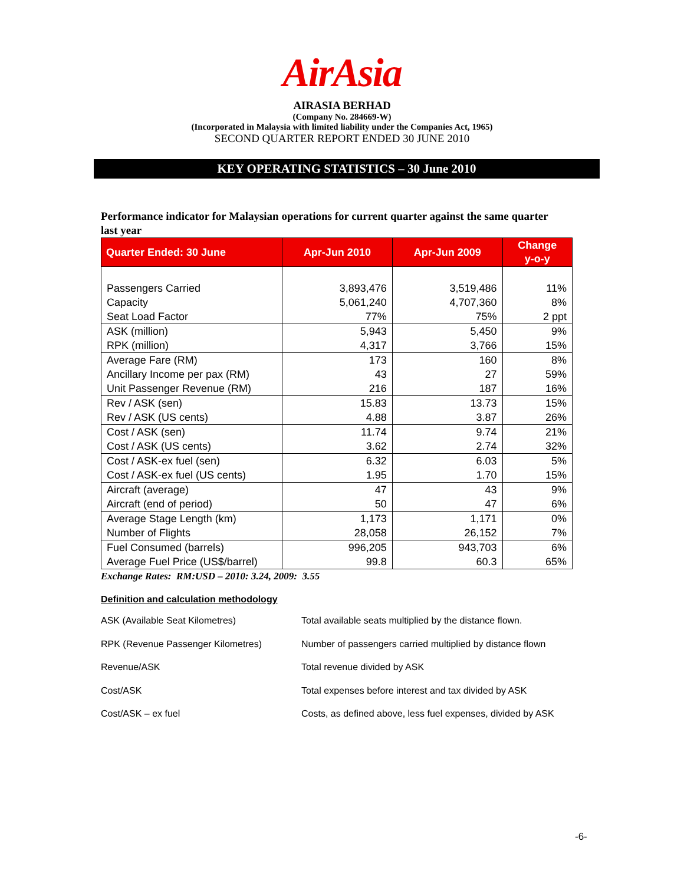AirAsia
AIRASIA BERHAD
(Company No. 284669-W)
(Incorporated in Malaysia with limited liability under the Companies Act, 1965)
SECOND QUARTER REPORT ENDED 30 JUNE 2010
KEY OPERATING STATISTICS – 30 June 2010
Performance indicator for Malaysian operations for current quarter against the same quarter last year
| Quarter Ended: 30 June | Apr-Jun 2010 | Apr-Jun 2009 | Change y-o-y |
| --- | --- | --- | --- |
| Passengers Carried | 3,893,476 | 3,519,486 | 11% |
| Capacity | 5,061,240 | 4,707,360 | 8% |
| Seat Load Factor | 77% | 75% | 2 ppt |
| ASK (million) | 5,943 | 5,450 | 9% |
| RPK (million) | 4,317 | 3,766 | 15% |
| Average Fare (RM) | 173 | 160 | 8% |
| Ancillary Income per pax (RM) | 43 | 27 | 59% |
| Unit Passenger Revenue (RM) | 216 | 187 | 16% |
| Rev / ASK (sen) | 15.83 | 13.73 | 15% |
| Rev / ASK (US cents) | 4.88 | 3.87 | 26% |
| Cost / ASK (sen) | 11.74 | 9.74 | 21% |
| Cost / ASK (US cents) | 3.62 | 2.74 | 32% |
| Cost / ASK-ex fuel (sen) | 6.32 | 6.03 | 5% |
| Cost / ASK-ex fuel (US cents) | 1.95 | 1.70 | 15% |
| Aircraft (average) | 47 | 43 | 9% |
| Aircraft (end of period) | 50 | 47 | 6% |
| Average Stage Length (km) | 1,173 | 1,171 | 0% |
| Number of Flights | 28,058 | 26,152 | 7% |
| Fuel Consumed (barrels) | 996,205 | 943,703 | 6% |
| Average Fuel Price (US$/barrel) | 99.8 | 60.3 | 65% |
Exchange Rates: RM:USD – 2010: 3.24, 2009: 3.55
Definition and calculation methodology
ASK (Available Seat Kilometres) Total available seats multiplied by the distance flown.
RPK (Revenue Passenger Kilometres) Number of passengers carried multiplied by distance flown
Revenue/ASK Total revenue divided by ASK
Cost/ASK Total expenses before interest and tax divided by ASK
Cost/ASK – ex fuel Costs, as defined above, less fuel expenses, divided by ASK
-6-